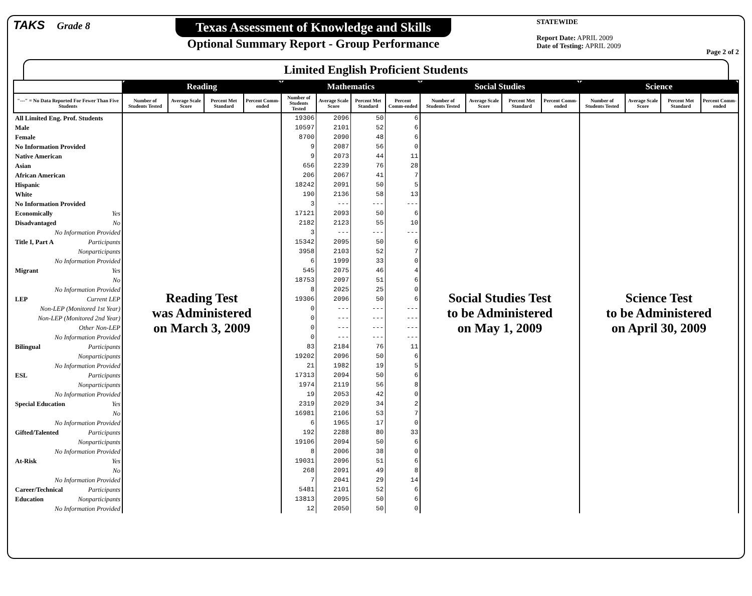TAKS Grade 8
Texas Assessment of Knowledge and Skills
Optional Summary Report - Group Performance
STATEWIDE
Report Date: APRIL 2009
Date of Testing: APRIL 2009
Page 2 of 2
Limited English Proficient Students
| | Reading | | | | Mathematics | | | | Social Studies | | | | Science | | | |
| --- | --- | --- | --- | --- | --- | --- | --- | --- | --- | --- | --- | --- | --- | --- | --- | --- |
| "---" = No Data Reported For Fewer Than Five Students | Number of Students Tested | Average Scale Score | Percent Met Standard | Percent Comm-ended | Number of Students Tested | Average Scale Score | Percent Met Standard | Percent Comm-ended | Number of Students Tested | Average Scale Score | Percent Met Standard | Percent Comm-ended | Number of Students Tested | Average Scale Score | Percent Met Standard | Percent Comm-ended |
| All Limited Eng. Prof. Students | Reading Test was Administered on March 3, 2009 | | | | 19306 | 2096 | 50 | 6 | Social Studies Test to be Administered on May 1, 2009 | | | | Science Test to be Administered on April 30, 2009 | | | |
| Male | | | | | 10597 | 2101 | 52 | 6 | | | | | | | | |
| Female | | | | | 8700 | 2090 | 48 | 6 | | | | | | | | |
| No Information Provided | | | | | 9 | 2087 | 56 | 0 | | | | | | | | |
| Native American | | | | | 9 | 2073 | 44 | 11 | | | | | | | | |
| Asian | | | | | 656 | 2239 | 76 | 28 | | | | | | | | |
| African American | | | | | 206 | 2067 | 41 | 7 | | | | | | | | |
| Hispanic | | | | | 18242 | 2091 | 50 | 5 | | | | | | | | |
| White | | | | | 190 | 2136 | 58 | 13 | | | | | | | | |
| No Information Provided | | | | | 3 | --- | --- | --- | | | | | | | | |
| Economically Yes | | | | | 17121 | 2093 | 50 | 6 | | | | | | | | |
| Disadvantaged No | | | | | 2182 | 2123 | 55 | 10 | | | | | | | | |
| No Information Provided | | | | | 3 | --- | --- | --- | | | | | | | | |
| Title I, Part A Participants | | | | | 15342 | 2095 | 50 | 6 | | | | | | | | |
| Nonparticipants | | | | | 3958 | 2103 | 52 | 7 | | | | | | | | |
| No Information Provided | | | | | 6 | 1999 | 33 | 0 | | | | | | | | |
| Migrant Yes | | | | | 545 | 2075 | 46 | 4 | | | | | | | | |
| No | | | | | 18753 | 2097 | 51 | 6 | | | | | | | | |
| No Information Provided | | | | | 8 | 2025 | 25 | 0 | | | | | | | | |
| LEP Current LEP | | | | | 19306 | 2096 | 50 | 6 | | | | | | | | |
| Non-LEP (Monitored 1st Year) | | | | | 0 | --- | --- | --- | | | | | | | | |
| Non-LEP (Monitored 2nd Year) | | | | | 0 | --- | --- | --- | | | | | | | | |
| Other Non-LEP | | | | | 0 | --- | --- | --- | | | | | | | | |
| No Information Provided | | | | | 0 | --- | --- | --- | | | | | | | | |
| Bilingual Participants | | | | | 83 | 2184 | 76 | 11 | | | | | | | | |
| Nonparticipants | | | | | 19202 | 2096 | 50 | 6 | | | | | | | | |
| No Information Provided | | | | | 21 | 1982 | 19 | 5 | | | | | | | | |
| ESL Participants | | | | | 17313 | 2094 | 50 | 6 | | | | | | | | |
| Nonparticipants | | | | | 1974 | 2119 | 56 | 8 | | | | | | | | |
| No Information Provided | | | | | 19 | 2053 | 42 | 0 | | | | | | | | |
| Special Education Yes | | | | | 2319 | 2029 | 34 | 2 | | | | | | | | |
| No | | | | | 16981 | 2106 | 53 | 7 | | | | | | | | |
| No Information Provided | | | | | 6 | 1965 | 17 | 0 | | | | | | | | |
| Gifted/Talented Participants | | | | | 192 | 2288 | 80 | 33 | | | | | | | | |
| Nonparticipants | | | | | 19106 | 2094 | 50 | 6 | | | | | | | | |
| No Information Provided | | | | | 8 | 2006 | 38 | 0 | | | | | | | | |
| At-Risk Yes | | | | | 19031 | 2096 | 51 | 6 | | | | | | | | |
| No | | | | | 268 | 2091 | 49 | 8 | | | | | | | | |
| No Information Provided | | | | | 7 | 2041 | 29 | 14 | | | | | | | | |
| Career/Technical Participants | | | | | 5481 | 2101 | 52 | 6 | | | | | | | | |
| Education Nonparticipants | | | | | 13813 | 2095 | 50 | 6 | | | | | | | | |
| No Information Provided | | | | | 12 | 2050 | 50 | 0 | | | | | | | | |